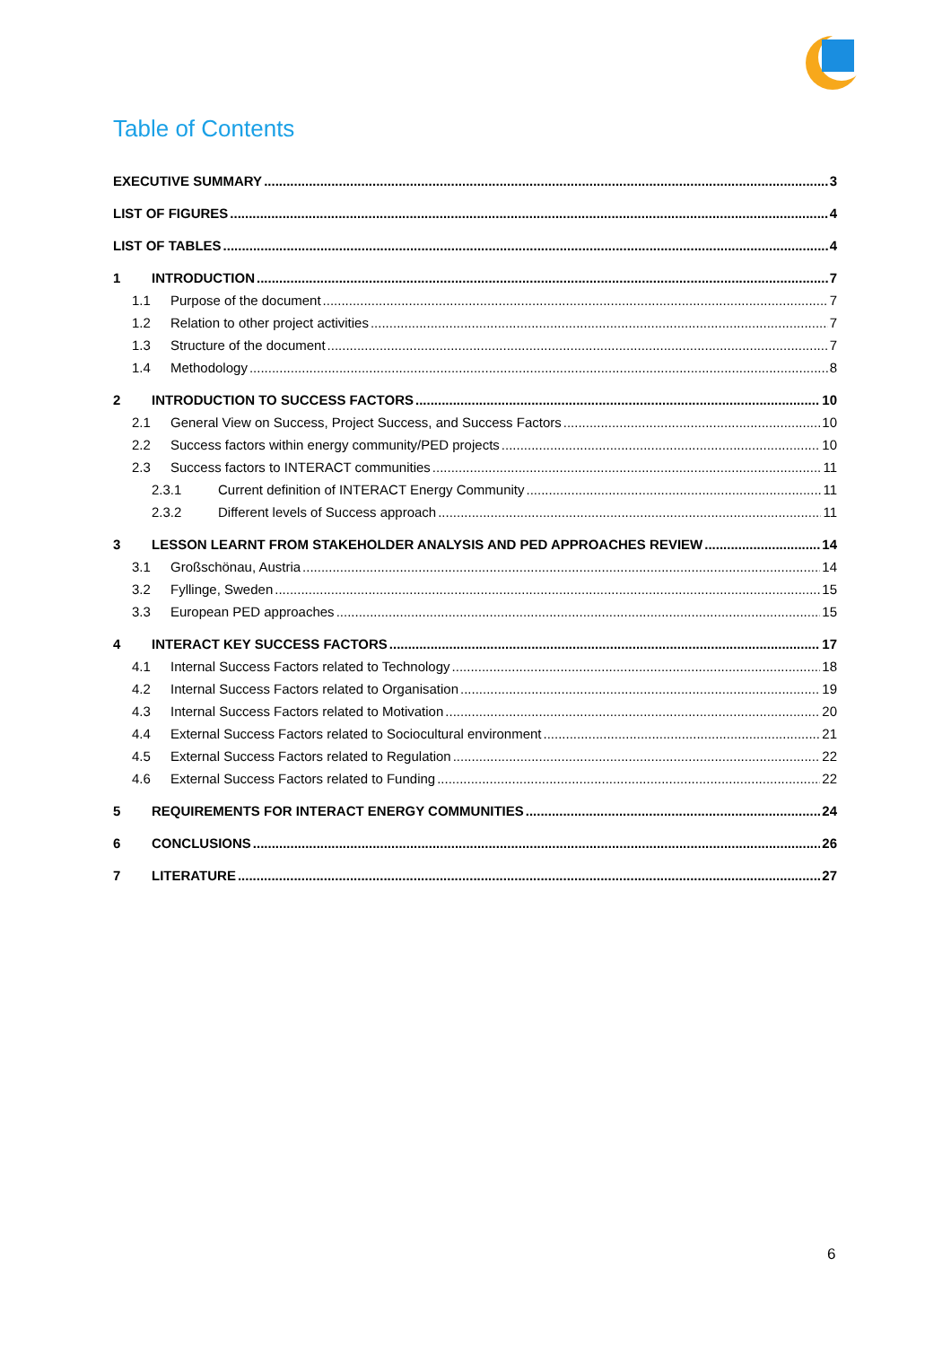Table of Contents
EXECUTIVE SUMMARY 3
LIST OF FIGURES 4
LIST OF TABLES 4
1 INTRODUCTION 7
1.1 Purpose of the document 7
1.2 Relation to other project activities 7
1.3 Structure of the document 7
1.4 Methodology 8
2 INTRODUCTION TO SUCCESS FACTORS 10
2.1 General View on Success, Project Success, and Success Factors 10
2.2 Success factors within energy community/PED projects 10
2.3 Success factors to INTERACT communities 11
2.3.1 Current definition of INTERACT Energy Community 11
2.3.2 Different levels of Success approach 11
3 LESSON LEARNT FROM STAKEHOLDER ANALYSIS AND PED APPROACHES REVIEW 14
3.1 Großschönau, Austria 14
3.2 Fyllinge, Sweden 15
3.3 European PED approaches 15
4 INTERACT KEY SUCCESS FACTORS 17
4.1 Internal Success Factors related to Technology 18
4.2 Internal Success Factors related to Organisation 19
4.3 Internal Success Factors related to Motivation 20
4.4 External Success Factors related to Sociocultural environment 21
4.5 External Success Factors related to Regulation 22
4.6 External Success Factors related to Funding 22
5 REQUIREMENTS FOR INTERACT ENERGY COMMUNITIES 24
6 CONCLUSIONS 26
7 LITERATURE 27
6